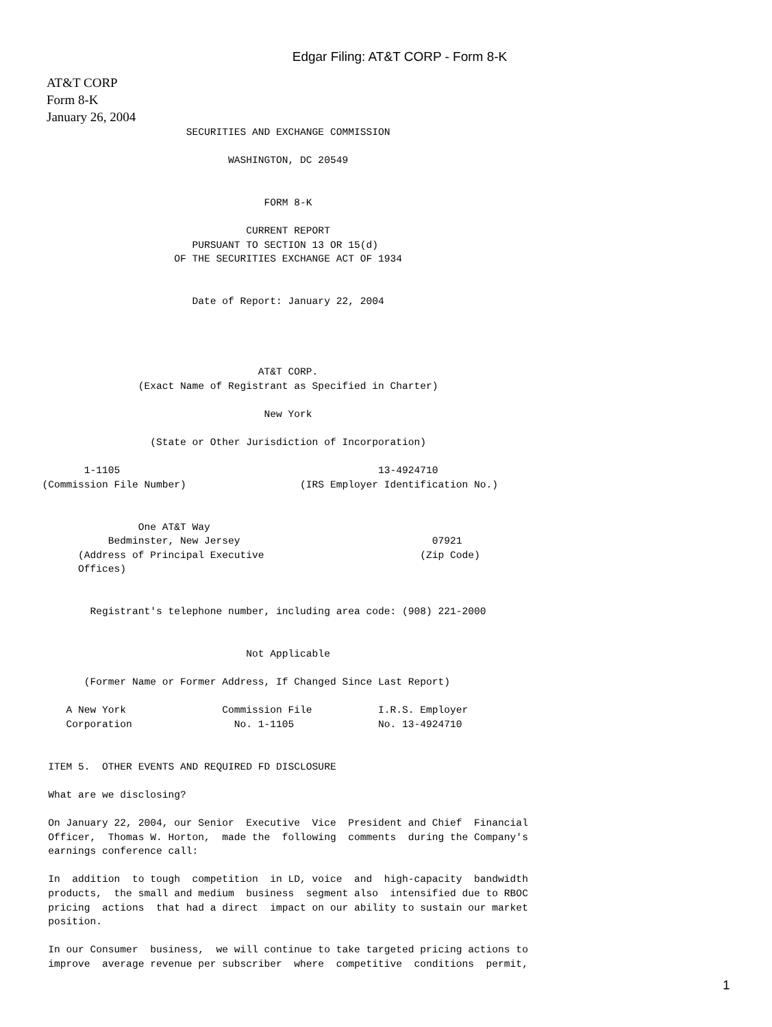Edgar Filing: AT&T CORP - Form 8-K
AT&T CORP
Form 8-K
January 26, 2004
                          SECURITIES AND EXCHANGE COMMISSION

                                 WASHINGTON, DC 20549


                                       FORM 8-K

                                    CURRENT REPORT
                           PURSUANT TO SECTION 13 OR 15(d)
                        OF THE SECURITIES EXCHANGE ACT OF 1934


                           Date of Report: January 22, 2004




                                      AT&T CORP.
                  (Exact Name of Registrant as Specified in Charter)

                                       New York

                    (State or Other Jurisdiction of Incorporation)

         1-1105                                           13-4924710
  (Commission File Number)                   (IRS Employer Identification No.)


                  One AT&T Way
             Bedminster, New Jersey                                07921
        (Address of Principal Executive                          (Zip Code)
        Offices)


          Registrant's telephone number, including area code: (908) 221-2000


                                    Not Applicable

         (Former Name or Former Address, If Changed Since Last Report)

      A New York                Commission File           I.R.S. Employer
      Corporation                 No. 1-1105              No. 13-4924710


   ITEM 5.  OTHER EVENTS AND REQUIRED FD DISCLOSURE

   What are we disclosing?

   On January 22, 2004, our Senior  Executive  Vice  President and Chief  Financial
   Officer,  Thomas W. Horton,  made the  following  comments  during the Company's
   earnings conference call:

   In  addition  to tough  competition  in LD, voice  and  high-capacity  bandwidth
   products,  the small and medium  business  segment also  intensified due to RBOC
   pricing  actions  that had a direct  impact on our ability to sustain our market
   position.

   In our Consumer  business,  we will continue to take targeted pricing actions to
   improve  average revenue per subscriber  where  competitive  conditions  permit,
1